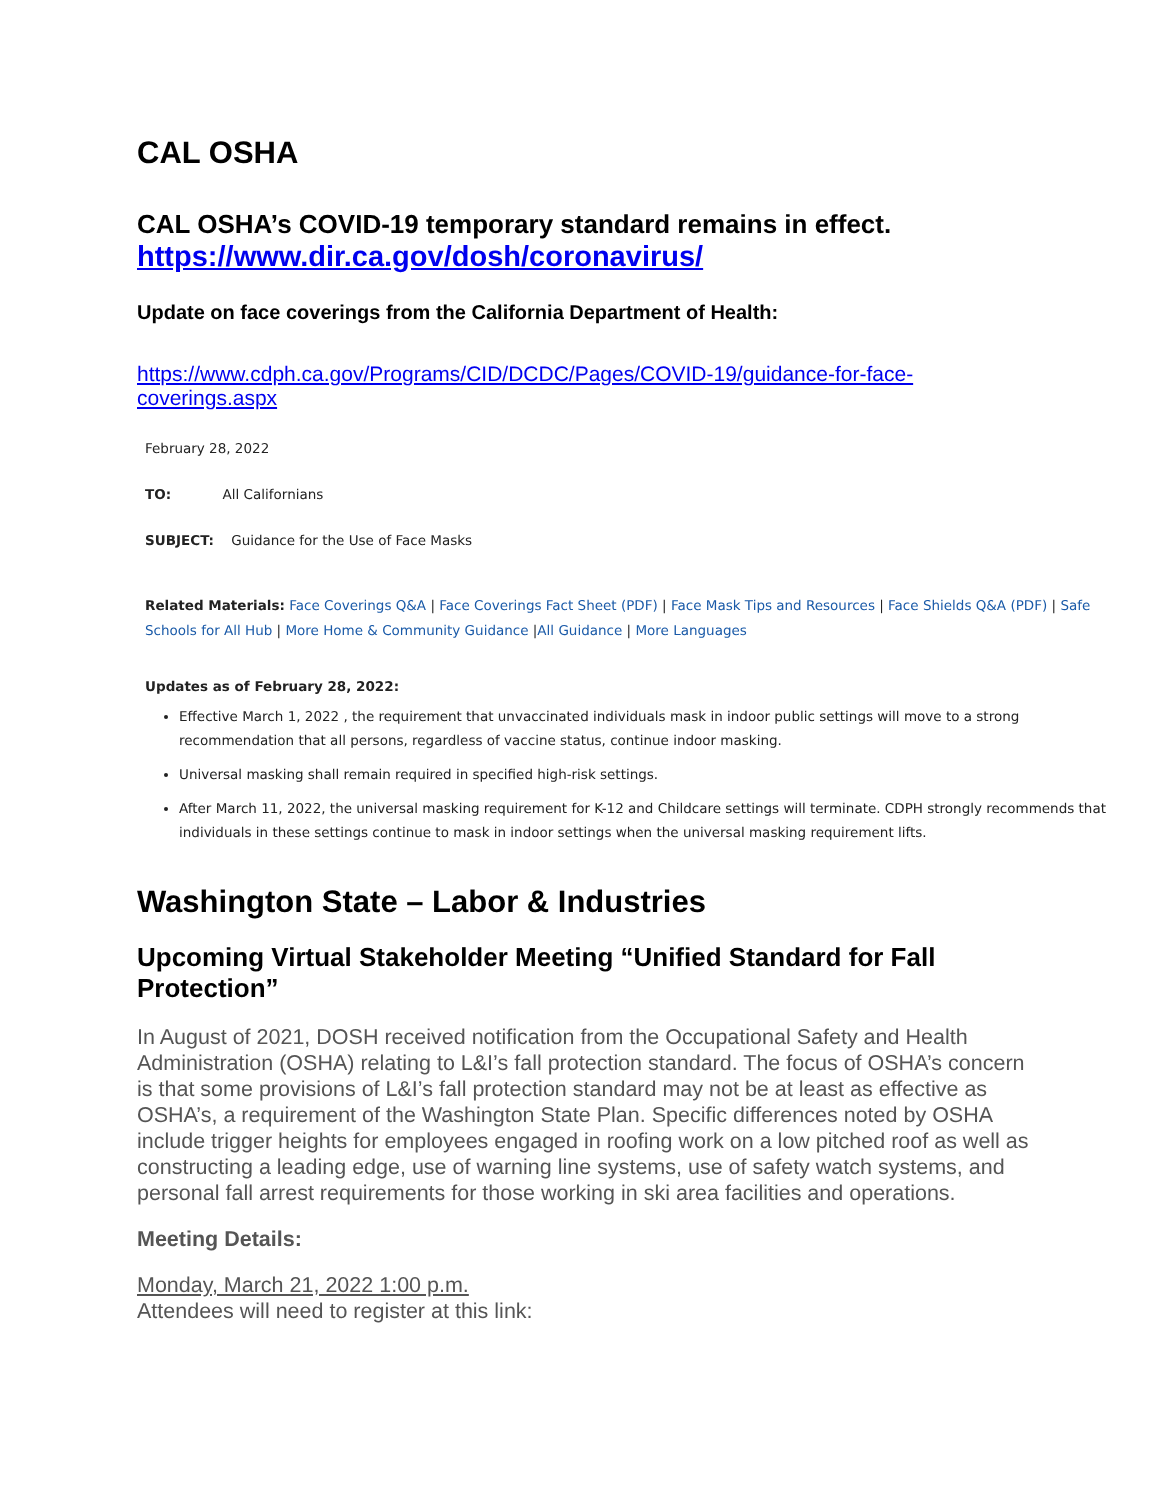CAL OSHA
CAL OSHA’s COVID-19 temporary standard remains in effect.
https://www.dir.ca.gov/dosh/coronavirus/
Update on face coverings from the California Department of Health:
https://www.cdph.ca.gov/Programs/CID/DCDC/Pages/COVID-19/guidance-for-face-coverings.aspx
February 28, 2022
TO: All Californians
SUBJECT: Guidance for the Use of Face Masks
Related Materials: Face Coverings Q&A | Face Coverings Fact Sheet (PDF) | Face Mask Tips and Resources | Face Shields Q&A (PDF) | Safe Schools for All Hub | More Home & Community Guidance |All Guidance | More Languages
Updates as of February 28, 2022:
Effective March 1, 2022 , the requirement that unvaccinated individuals mask in indoor public settings will move to a strong recommendation that all persons, regardless of vaccine status, continue indoor masking.
Universal masking shall remain required in specified high-risk settings.
After March 11, 2022, the universal masking requirement for K-12 and Childcare settings will terminate. CDPH strongly recommends that individuals in these settings continue to mask in indoor settings when the universal masking requirement lifts.
Washington State – Labor & Industries
Upcoming Virtual Stakeholder Meeting “Unified Standard for Fall Protection”
In August of 2021, DOSH received notification from the Occupational Safety and Health Administration (OSHA) relating to L&I’s fall protection standard. The focus of OSHA’s concern is that some provisions of L&I’s fall protection standard may not be at least as effective as OSHA’s, a requirement of the Washington State Plan. Specific differences noted by OSHA include trigger heights for employees engaged in roofing work on a low pitched roof as well as constructing a leading edge, use of warning line systems, use of safety watch systems, and personal fall arrest requirements for those working in ski area facilities and operations.
Meeting Details:
Monday, March 21, 2022 1:00 p.m.
Attendees will need to register at this link: